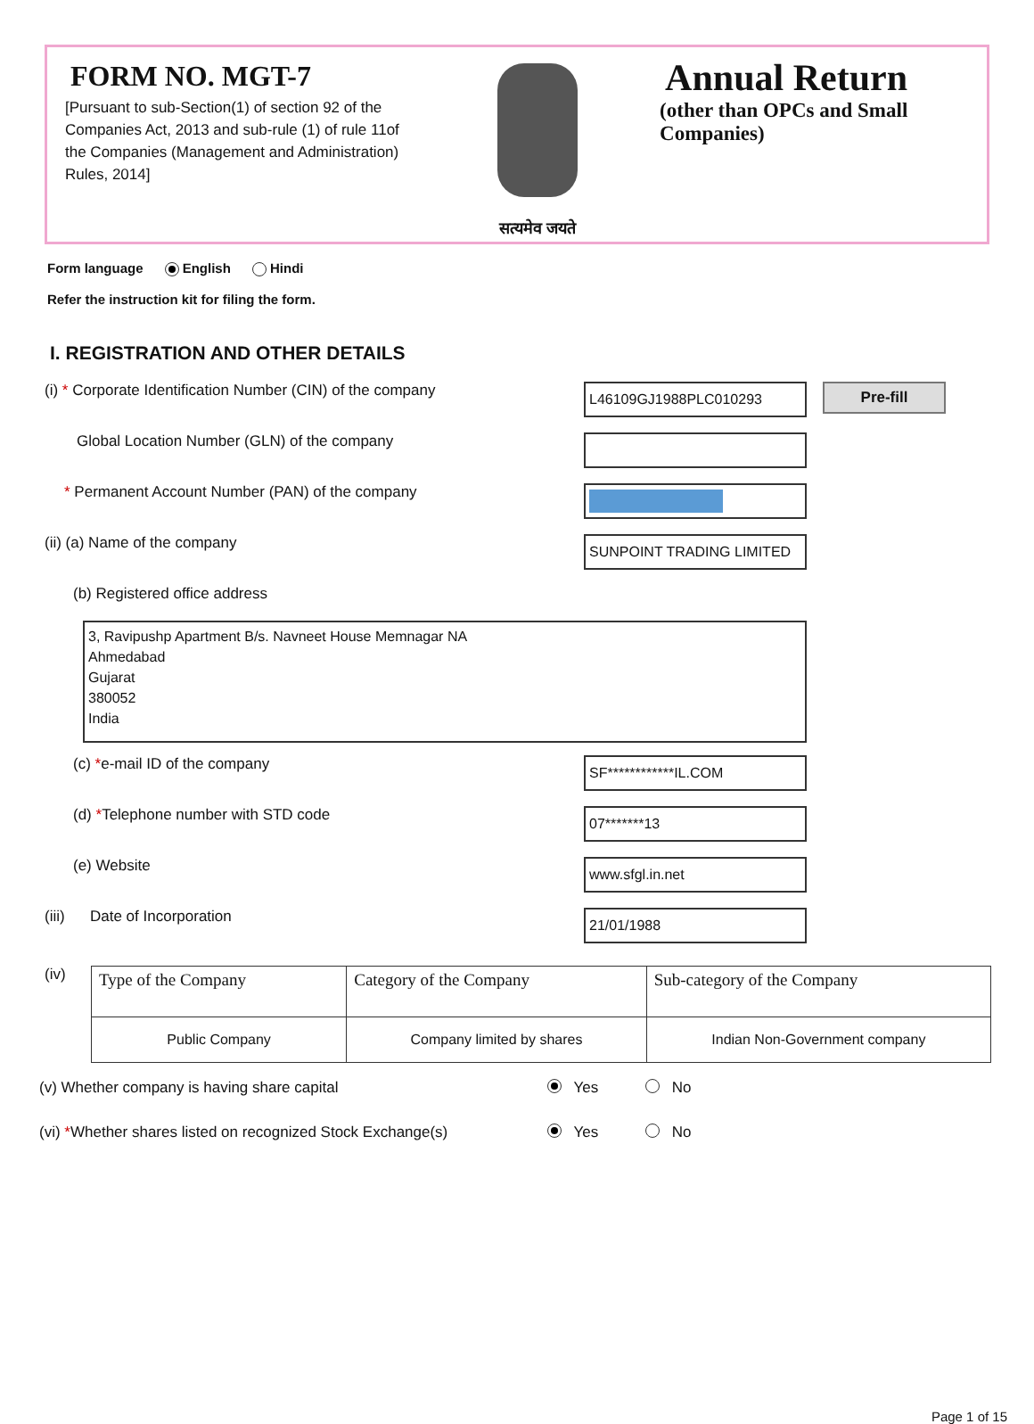FORM NO. MGT-7
[Pursuant to sub-Section(1) of section 92 of the Companies Act, 2013 and sub-rule (1) of rule 11of the Companies (Management and Administration) Rules, 2014]
सत्यमेव जयते
Annual Return
(other than OPCs and Small Companies)
Form language English Hindi
Refer the instruction kit for filing the form.
I. REGISTRATION AND OTHER DETAILS
(i) * Corporate Identification Number (CIN) of the company
L46109GJ1988PLC010293
Pre-fill
Global Location Number (GLN) of the company
* Permanent Account Number (PAN) of the company
(ii) (a) Name of the company
SUNPOINT TRADING LIMITED
(b) Registered office address
3, Ravipushp Apartment B/s. Navneet House Memnagar NA
Ahmedabad
Gujarat
380052
India
(c) *e-mail ID of the company
SF************IL.COM
(d) *Telephone number with STD code
07*******13
(e) Website
www.sfgl.in.net
(iii) Date of Incorporation
21/01/1988
(iv)
| Type of the Company | Category of the Company | Sub-category of the Company |
| --- | --- | --- |
| Public Company | Company limited by shares | Indian Non-Government company |
(v) Whether company is having share capital
Yes No
(vi) *Whether shares listed on recognized Stock Exchange(s)
Yes No
Page 1 of 15